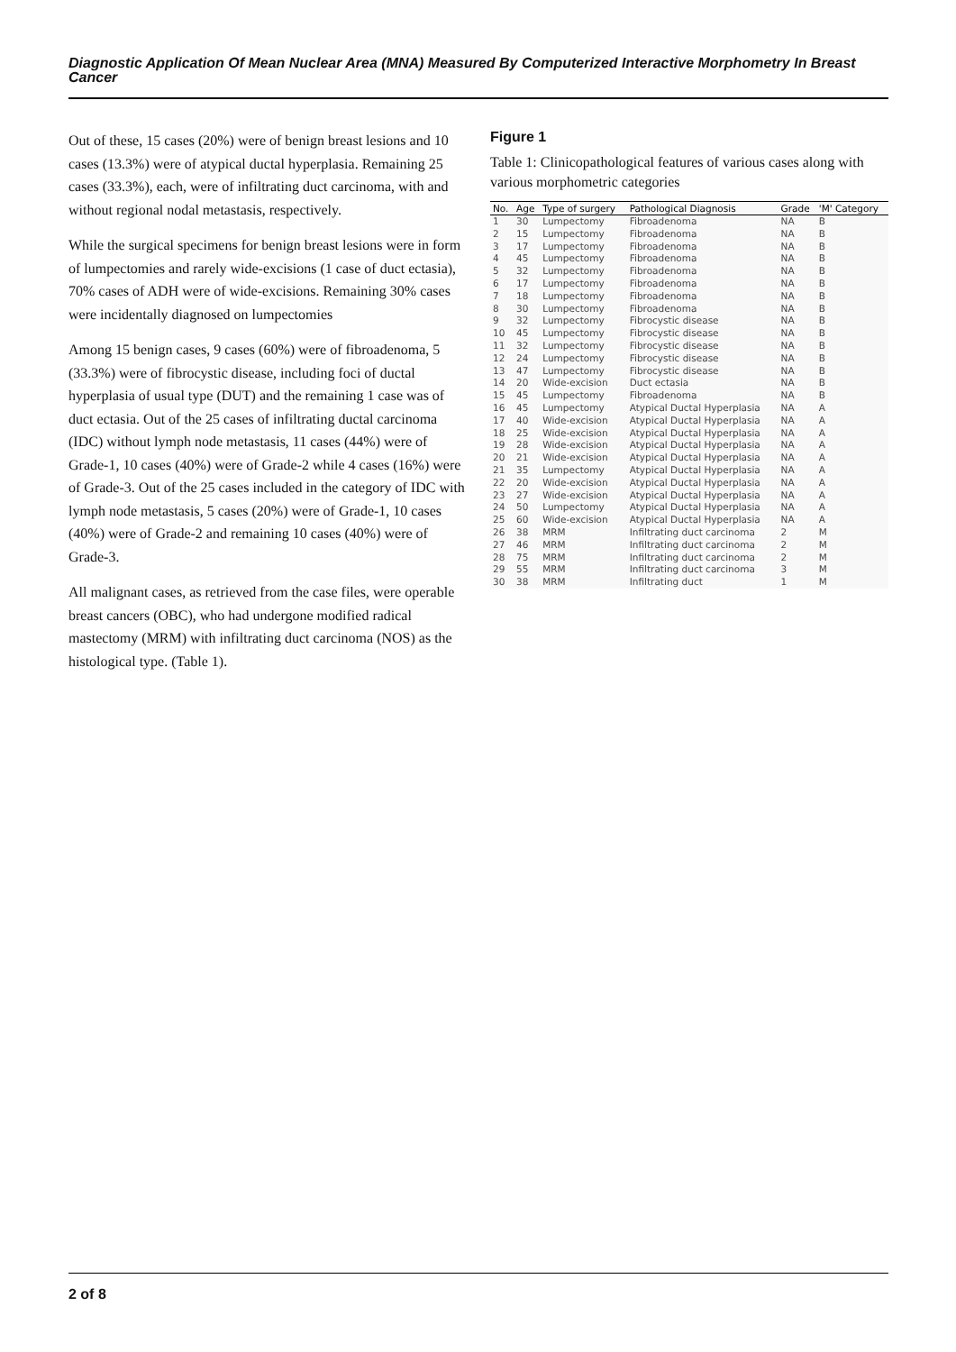Diagnostic Application Of Mean Nuclear Area (MNA) Measured By Computerized Interactive Morphometry In Breast Cancer
Out of these, 15 cases (20%) were of benign breast lesions and 10 cases (13.3%) were of atypical ductal hyperplasia. Remaining 25 cases (33.3%), each, were of infiltrating duct carcinoma, with and without regional nodal metastasis, respectively.
While the surgical specimens for benign breast lesions were in form of lumpectomies and rarely wide-excisions (1 case of duct ectasia), 70% cases of ADH were of wide-excisions. Remaining 30% cases were incidentally diagnosed on lumpectomies
Among 15 benign cases, 9 cases (60%) were of fibroadenoma, 5 (33.3%) were of fibrocystic disease, including foci of ductal hyperplasia of usual type (DUT) and the remaining 1 case was of duct ectasia. Out of the 25 cases of infiltrating ductal carcinoma (IDC) without lymph node metastasis, 11 cases (44%) were of Grade-1, 10 cases (40%) were of Grade-2 while 4 cases (16%) were of Grade-3. Out of the 25 cases included in the category of IDC with lymph node metastasis, 5 cases (20%) were of Grade-1, 10 cases (40%) were of Grade-2 and remaining 10 cases (40%) were of Grade-3.
All malignant cases, as retrieved from the case files, were operable breast cancers (OBC), who had undergone modified radical mastectomy (MRM) with infiltrating duct carcinoma (NOS) as the histological type. (Table 1).
Figure 1
Table 1: Clinicopathological features of various cases along with various morphometric categories
| No. | Age | Type of surgery | Pathological Diagnosis | Grade | 'M' Category |
| --- | --- | --- | --- | --- | --- |
| 1 | 30 | Lumpectomy | Fibroadenoma | NA | B |
| 2 | 15 | Lumpectomy | Fibroadenoma | NA | B |
| 3 | 17 | Lumpectomy | Fibroadenoma | NA | B |
| 4 | 45 | Lumpectomy | Fibroadenoma | NA | B |
| 5 | 32 | Lumpectomy | Fibroadenoma | NA | B |
| 6 | 17 | Lumpectomy | Fibroadenoma | NA | B |
| 7 | 18 | Lumpectomy | Fibroadenoma | NA | B |
| 8 | 30 | Lumpectomy | Fibroadenoma | NA | B |
| 9 | 32 | Lumpectomy | Fibrocystic disease | NA | B |
| 10 | 45 | Lumpectomy | Fibrocystic disease | NA | B |
| 11 | 32 | Lumpectomy | Fibrocystic disease | NA | B |
| 12 | 24 | Lumpectomy | Fibrocystic disease | NA | B |
| 13 | 47 | Lumpectomy | Fibrocystic disease | NA | B |
| 14 | 20 | Wide-excision | Duct ectasia | NA | B |
| 15 | 45 | Lumpectomy | Fibroadenoma | NA | B |
| 16 | 45 | Lumpectomy | Atypical Ductal Hyperplasia | NA | A |
| 17 | 40 | Wide-excision | Atypical Ductal Hyperplasia | NA | A |
| 18 | 25 | Wide-excision | Atypical Ductal Hyperplasia | NA | A |
| 19 | 28 | Wide-excision | Atypical Ductal Hyperplasia | NA | A |
| 20 | 21 | Wide-excision | Atypical Ductal Hyperplasia | NA | A |
| 21 | 35 | Lumpectomy | Atypical Ductal Hyperplasia | NA | A |
| 22 | 20 | Wide-excision | Atypical Ductal Hyperplasia | NA | A |
| 23 | 27 | Wide-excision | Atypical Ductal Hyperplasia | NA | A |
| 24 | 50 | Lumpectomy | Atypical Ductal Hyperplasia | NA | A |
| 25 | 60 | Wide-excision | Atypical Ductal Hyperplasia | NA | A |
| 26 | 38 | MRM | Infiltrating duct carcinoma | 2 | M |
| 27 | 46 | MRM | Infiltrating duct carcinoma | 2 | M |
| 28 | 75 | MRM | Infiltrating duct carcinoma | 2 | M |
| 29 | 55 | MRM | Infiltrating duct carcinoma | 3 | M |
| 30 | 38 | MRM | Infiltrating duct | 1 | M |
2 of 8